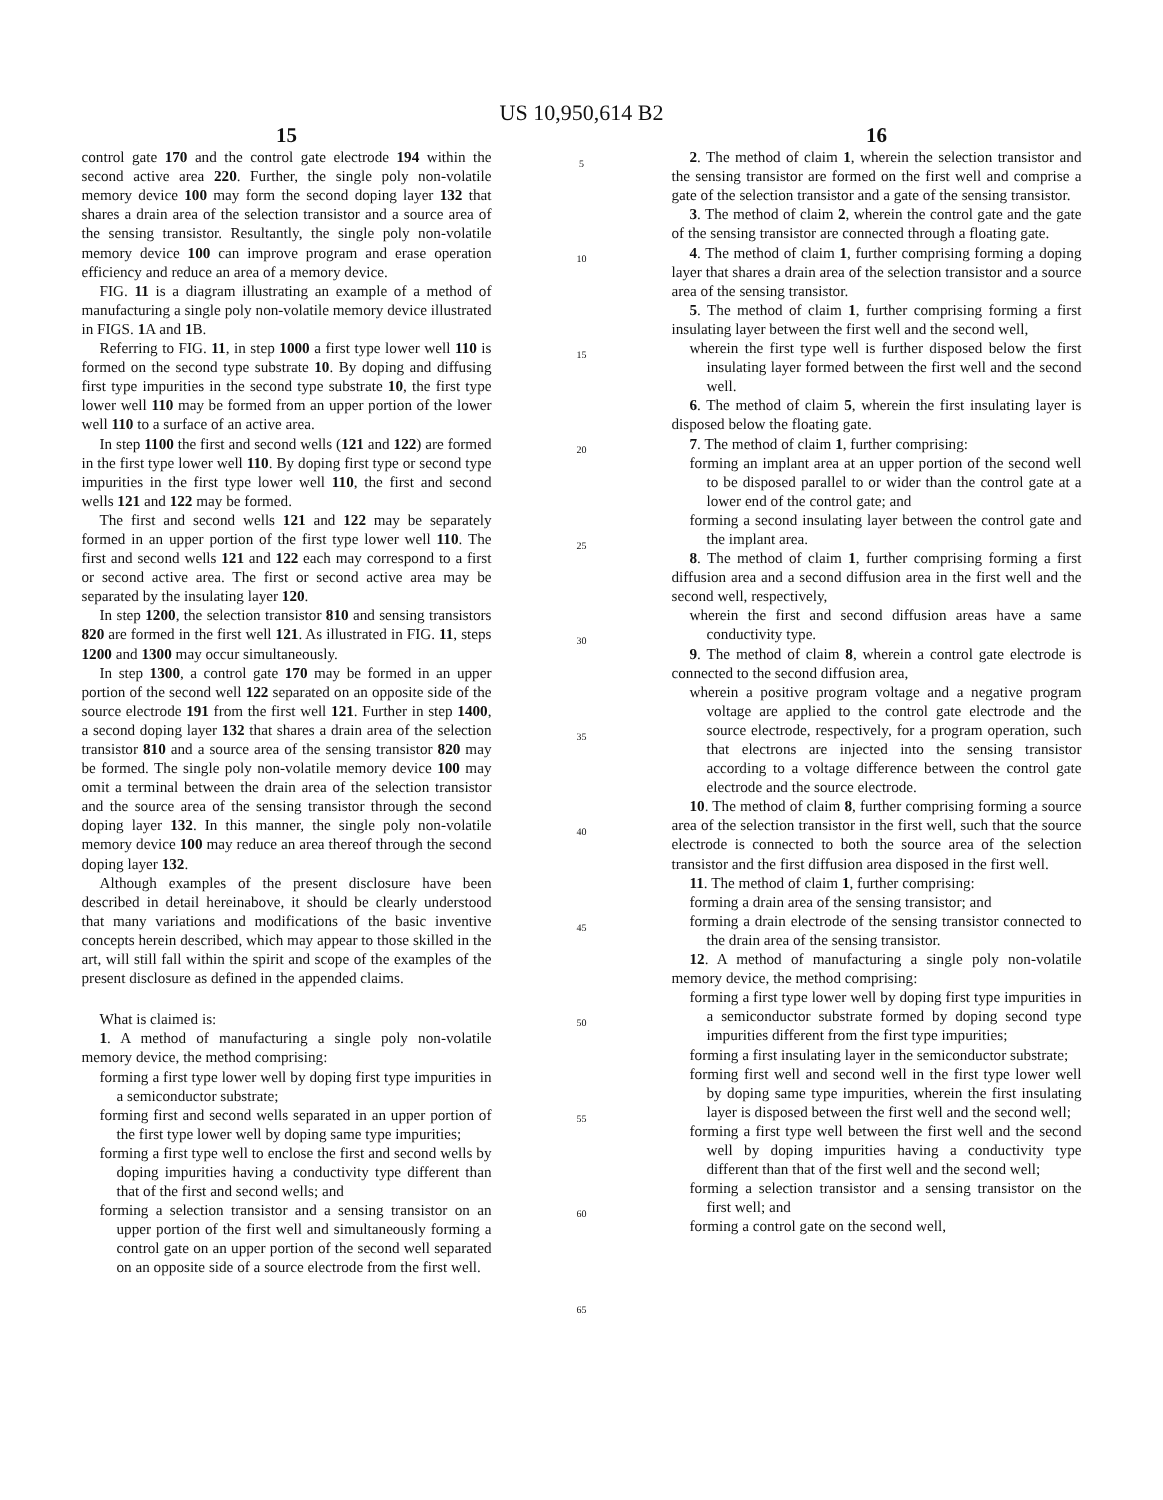US 10,950,614 B2
15
control gate 170 and the control gate electrode 194 within the second active area 220. Further, the single poly non-volatile memory device 100 may form the second doping layer 132 that shares a drain area of the selection transistor and a source area of the sensing transistor. Resultantly, the single poly non-volatile memory device 100 can improve program and erase operation efficiency and reduce an area of a memory device.
FIG. 11 is a diagram illustrating an example of a method of manufacturing a single poly non-volatile memory device illustrated in FIGS. 1 A and 1 B.
Referring to FIG. 11, in step 1000 a first type lower well 110 is formed on the second type substrate 10. By doping and diffusing first type impurities in the second type substrate 10, the first type lower well 110 may be formed from an upper portion of the lower well 110 to a surface of an active area.
In step 1100 the first and second wells (121 and 122) are formed in the first type lower well 110. By doping first type or second type impurities in the first type lower well 110, the first and second wells 121 and 122 may be formed.
The first and second wells 121 and 122 may be separately formed in an upper portion of the first type lower well 110. The first and second wells 121 and 122 each may correspond to a first or second active area. The first or second active area may be separated by the insulating layer 120.
In step 1200, the selection transistor 810 and sensing transistors 820 are formed in the first well 121. As illustrated in FIG. 11, steps 1200 and 1300 may occur simultaneously.
In step 1300, a control gate 170 may be formed in an upper portion of the second well 122 separated on an opposite side of the source electrode 191 from the first well 121. Further in step 1400, a second doping layer 132 that shares a drain area of the selection transistor 810 and a source area of the sensing transistor 820 may be formed. The single poly non-volatile memory device 100 may omit a terminal between the drain area of the selection transistor and the source area of the sensing transistor through the second doping layer 132. In this manner, the single poly non-volatile memory device 100 may reduce an area thereof through the second doping layer 132.
Although examples of the present disclosure have been described in detail hereinabove, it should be clearly understood that many variations and modifications of the basic inventive concepts herein described, which may appear to those skilled in the art, will still fall within the spirit and scope of the examples of the present disclosure as defined in the appended claims.
What is claimed is:
1. A method of manufacturing a single poly non-volatile memory device, the method comprising:
forming a first type lower well by doping first type impurities in a semiconductor substrate;
forming first and second wells separated in an upper portion of the first type lower well by doping same type impurities;
forming a first type well to enclose the first and second wells by doping impurities having a conductivity type different than that of the first and second wells; and
forming a selection transistor and a sensing transistor on an upper portion of the first well and simultaneously forming a control gate on an upper portion of the second well separated on an opposite side of a source electrode from the first well.
5
10
15
20
25
30
35
40
45
50
55
60
65
16
2. The method of claim 1, wherein the selection transistor and the sensing transistor are formed on the first well and comprise a gate of the selection transistor and a gate of the sensing transistor.
3. The method of claim 2, wherein the control gate and the gate of the sensing transistor are connected through a floating gate.
4. The method of claim 1, further comprising forming a doping layer that shares a drain area of the selection transistor and a source area of the sensing transistor.
5. The method of claim 1, further comprising forming a first insulating layer between the first well and the second well,
wherein the first type well is further disposed below the first insulating layer formed between the first well and the second well.
6. The method of claim 5, wherein the first insulating layer is disposed below the floating gate.
7. The method of claim 1, further comprising:
forming an implant area at an upper portion of the second well to be disposed parallel to or wider than the control gate at a lower end of the control gate; and
forming a second insulating layer between the control gate and the implant area.
8. The method of claim 1, further comprising forming a first diffusion area and a second diffusion area in the first well and the second well, respectively,
wherein the first and second diffusion areas have a same conductivity type.
9. The method of claim 8, wherein a control gate electrode is connected to the second diffusion area,
wherein a positive program voltage and a negative program voltage are applied to the control gate electrode and the source electrode, respectively, for a program operation, such that electrons are injected into the sensing transistor according to a voltage difference between the control gate electrode and the source electrode.
10. The method of claim 8, further comprising forming a source area of the selection transistor in the first well, such that the source electrode is connected to both the source area of the selection transistor and the first diffusion area disposed in the first well.
11. The method of claim 1, further comprising:
forming a drain area of the sensing transistor; and
forming a drain electrode of the sensing transistor connected to the drain area of the sensing transistor.
12. A method of manufacturing a single poly non-volatile memory device, the method comprising:
forming a first type lower well by doping first type impurities in a semiconductor substrate formed by doping second type impurities different from the first type impurities;
forming a first insulating layer in the semiconductor substrate;
forming first well and second well in the first type lower well by doping same type impurities, wherein the first insulating layer is disposed between the first well and the second well;
forming a first type well between the first well and the second well by doping impurities having a conductivity type different than that of the first well and the second well;
forming a selection transistor and a sensing transistor on the first well; and
forming a control gate on the second well,